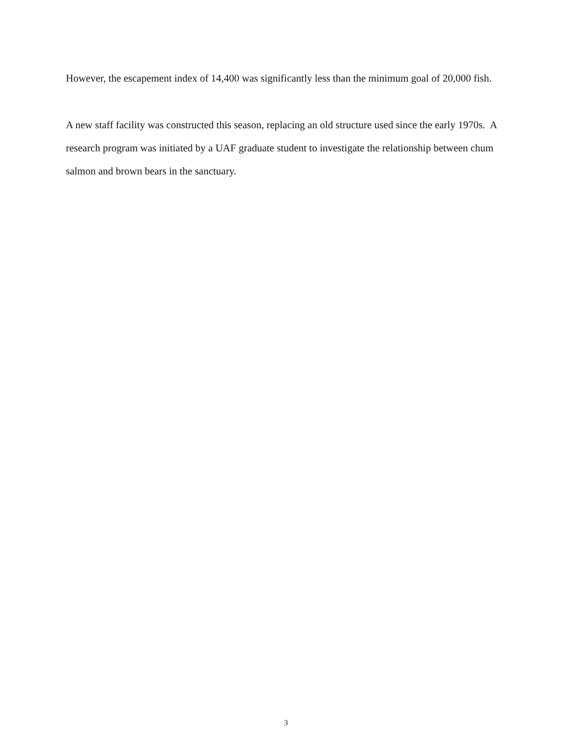However, the escapement index of 14,400 was significantly less than the minimum goal of 20,000 fish.
A new staff facility was constructed this season, replacing an old structure used since the early 1970s. A research program was initiated by a UAF graduate student to investigate the relationship between chum salmon and brown bears in the sanctuary.
3